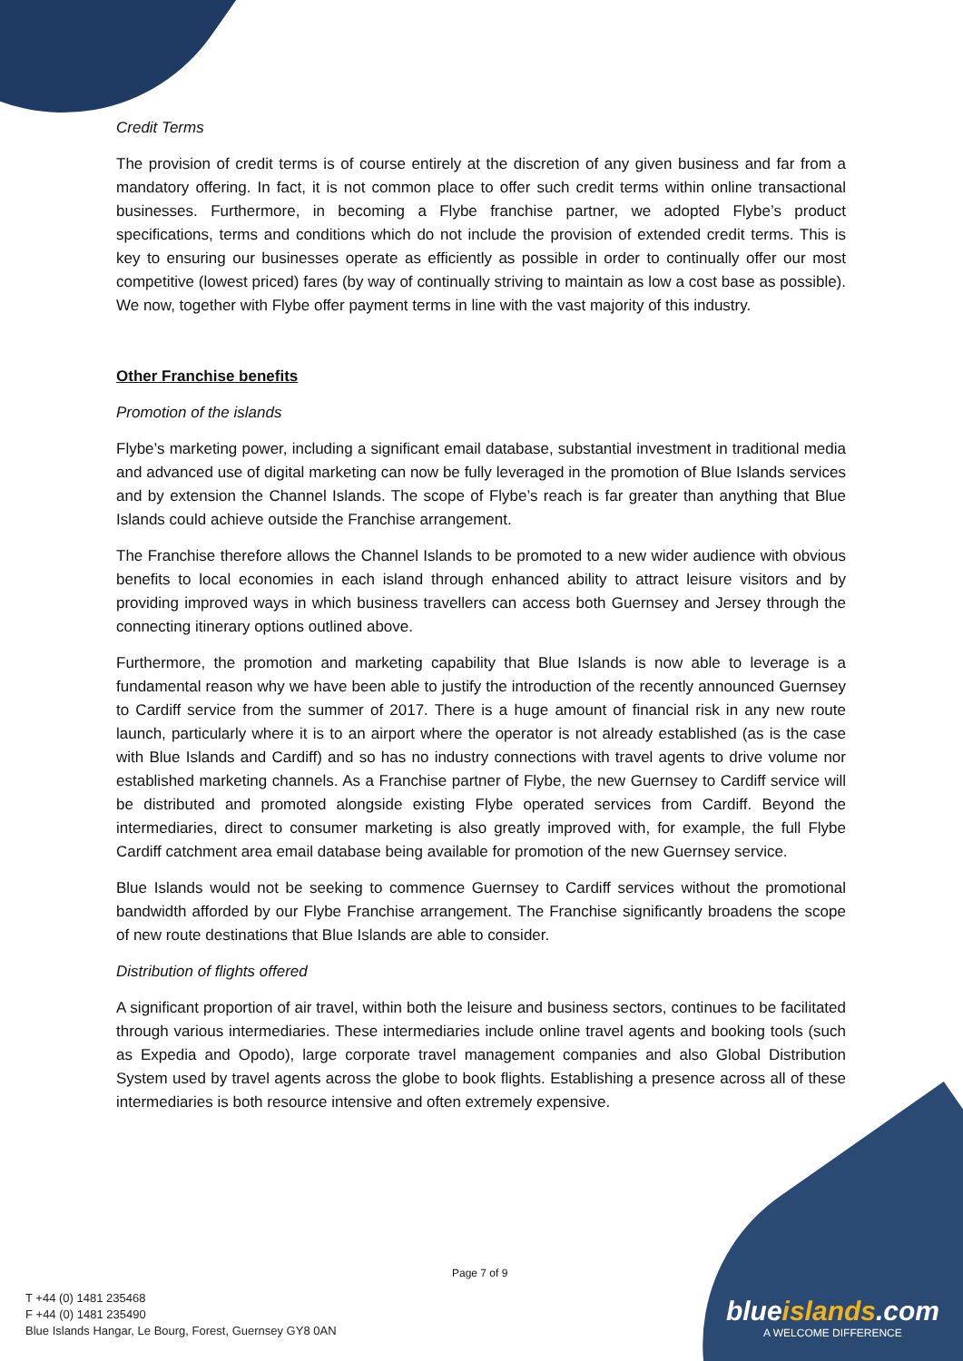Credit Terms
The provision of credit terms is of course entirely at the discretion of any given business and far from a mandatory offering. In fact, it is not common place to offer such credit terms within online transactional businesses. Furthermore, in becoming a Flybe franchise partner, we adopted Flybe’s product specifications, terms and conditions which do not include the provision of extended credit terms. This is key to ensuring our businesses operate as efficiently as possible in order to continually offer our most competitive (lowest priced) fares (by way of continually striving to maintain as low a cost base as possible). We now, together with Flybe offer payment terms in line with the vast majority of this industry.
Other Franchise benefits
Promotion of the islands
Flybe’s marketing power, including a significant email database, substantial investment in traditional media and advanced use of digital marketing can now be fully leveraged in the promotion of Blue Islands services and by extension the Channel Islands. The scope of Flybe’s reach is far greater than anything that Blue Islands could achieve outside the Franchise arrangement.
The Franchise therefore allows the Channel Islands to be promoted to a new wider audience with obvious benefits to local economies in each island through enhanced ability to attract leisure visitors and by providing improved ways in which business travellers can access both Guernsey and Jersey through the connecting itinerary options outlined above.
Furthermore, the promotion and marketing capability that Blue Islands is now able to leverage is a fundamental reason why we have been able to justify the introduction of the recently announced Guernsey to Cardiff service from the summer of 2017. There is a huge amount of financial risk in any new route launch, particularly where it is to an airport where the operator is not already established (as is the case with Blue Islands and Cardiff) and so has no industry connections with travel agents to drive volume nor established marketing channels. As a Franchise partner of Flybe, the new Guernsey to Cardiff service will be distributed and promoted alongside existing Flybe operated services from Cardiff. Beyond the intermediaries, direct to consumer marketing is also greatly improved with, for example, the full Flybe Cardiff catchment area email database being available for promotion of the new Guernsey service.
Blue Islands would not be seeking to commence Guernsey to Cardiff services without the promotional bandwidth afforded by our Flybe Franchise arrangement. The Franchise significantly broadens the scope of new route destinations that Blue Islands are able to consider.
Distribution of flights offered
A significant proportion of air travel, within both the leisure and business sectors, continues to be facilitated through various intermediaries. These intermediaries include online travel agents and booking tools (such as Expedia and Opodo), large corporate travel management companies and also Global Distribution System used by travel agents across the globe to book flights. Establishing a presence across all of these intermediaries is both resource intensive and often extremely expensive.
Page 7 of 9
T +44 (0) 1481 235468
F +44 (0) 1481 235490
Blue Islands Hangar, Le Bourg, Forest, Guernsey GY8 0AN
blueislands.com
A WELCOME DIFFERENCE